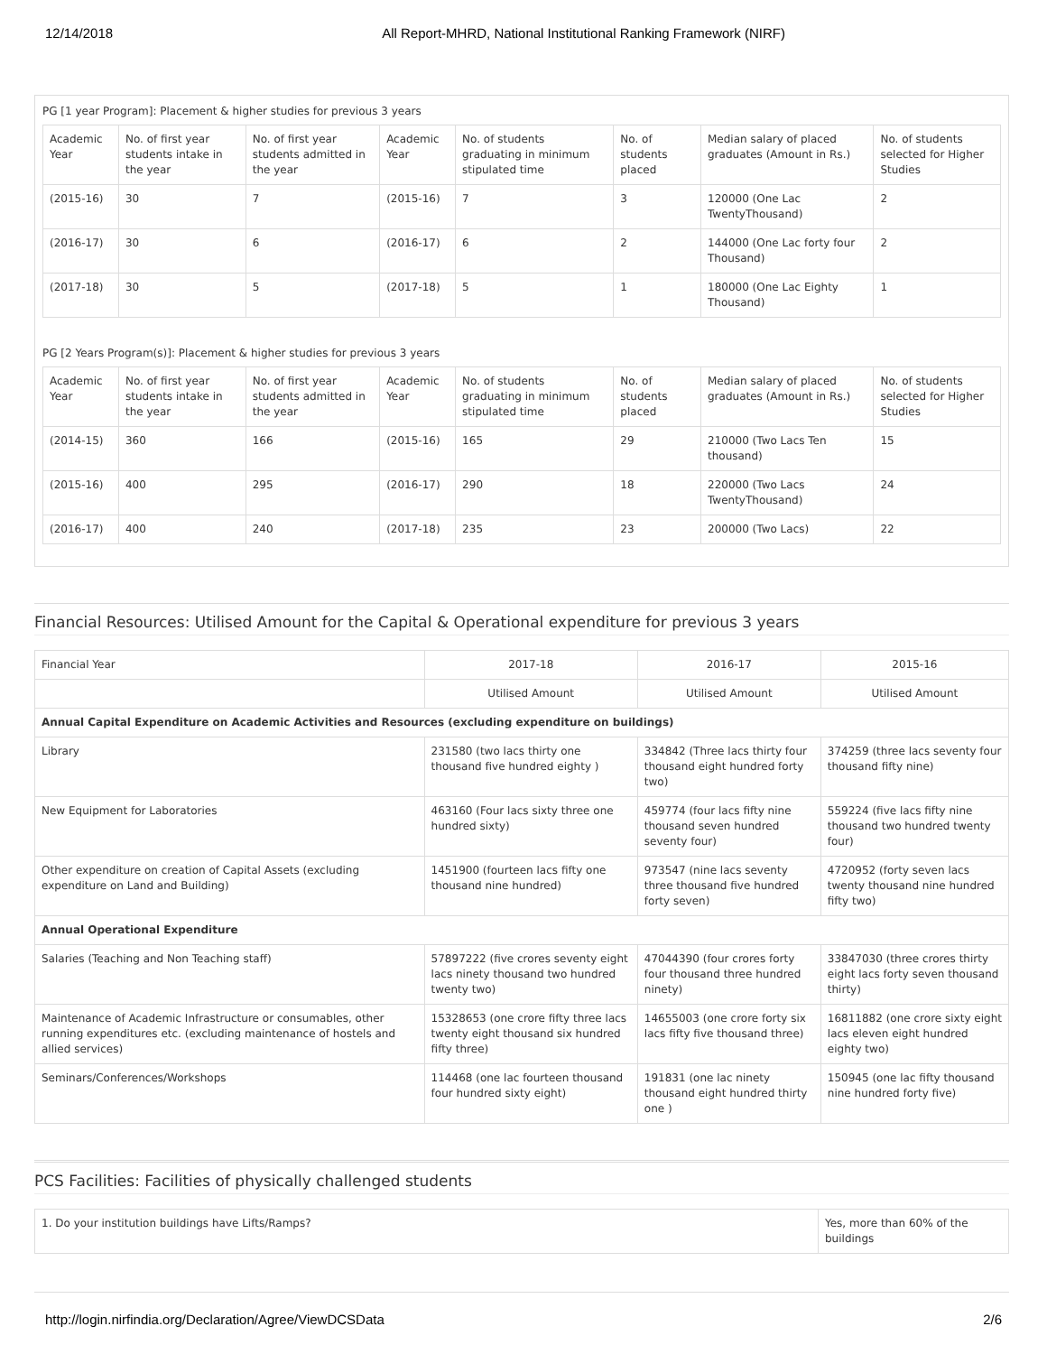12/14/2018 All Report-MHRD, National Institutional Ranking Framework (NIRF)
PG [1 year Program]: Placement & higher studies for previous 3 years
| Academic Year | No. of first year students intake in the year | No. of first year students admitted in the year | Academic Year | No. of students graduating in minimum stipulated time | No. of students placed | Median salary of placed graduates (Amount in Rs.) | No. of students selected for Higher Studies |
| --- | --- | --- | --- | --- | --- | --- | --- |
| (2015-16) | 30 | 7 | (2015-16) | 7 | 3 | 120000 (One Lac TwentyThousand) | 2 |
| (2016-17) | 30 | 6 | (2016-17) | 6 | 2 | 144000 (One Lac forty four Thousand) | 2 |
| (2017-18) | 30 | 5 | (2017-18) | 5 | 1 | 180000 (One Lac Eighty Thousand) | 1 |
PG [2 Years Program(s)]: Placement & higher studies for previous 3 years
| Academic Year | No. of first year students intake in the year | No. of first year students admitted in the year | Academic Year | No. of students graduating in minimum stipulated time | No. of students placed | Median salary of placed graduates (Amount in Rs.) | No. of students selected for Higher Studies |
| --- | --- | --- | --- | --- | --- | --- | --- |
| (2014-15) | 360 | 166 | (2015-16) | 165 | 29 | 210000 (Two Lacs Ten thousand) | 15 |
| (2015-16) | 400 | 295 | (2016-17) | 290 | 18 | 220000 (Two Lacs TwentyThousand) | 24 |
| (2016-17) | 400 | 240 | (2017-18) | 235 | 23 | 200000 (Two Lacs) | 22 |
Financial Resources: Utilised Amount for the Capital & Operational expenditure for previous 3 years
| Financial Year | 2017-18 | 2016-17 | 2015-16 |
| --- | --- | --- | --- |
| | Utilised Amount | Utilised Amount | Utilised Amount |
| Annual Capital Expenditure on Academic Activities and Resources (excluding expenditure on buildings) | | | |
| Library | 231580 (two lacs thirty one thousand five hundred eighty ) | 334842 (Three lacs thirty four thousand eight hundred forty two) | 374259 (three lacs seventy four thousand fifty nine) |
| New Equipment for Laboratories | 463160 (Four lacs sixty three one hundred sixty) | 459774 (four lacs fifty nine thousand seven hundred seventy four) | 559224 (five lacs fifty nine thousand two hundred twenty four) |
| Other expenditure on creation of Capital Assets (excluding expenditure on Land and Building) | 1451900 (fourteen lacs fifty one thousand nine hundred) | 973547 (nine lacs seventy three thousand five hundred forty seven) | 4720952 (forty seven lacs twenty thousand nine hundred fifty two) |
| Annual Operational Expenditure | | | |
| Salaries (Teaching and Non Teaching staff) | 57897222 (five crores seventy eight lacs ninety thousand two hundred twenty two) | 47044390 (four crores forty four thousand three hundred ninety) | 33847030 (three crores thirty eight lacs forty seven thousand thirty) |
| Maintenance of Academic Infrastructure or consumables, other running expenditures etc. (excluding maintenance of hostels and allied services) | 15328653 (one crore fifty three lacs twenty eight thousand six hundred fifty three) | 14655003 (one crore forty six lacs fifty five thousand three) | 16811882 (one crore sixty eight lacs eleven eight hundred eighty two) |
| Seminars/Conferences/Workshops | 114468 (one lac fourteen thousand four hundred sixty eight) | 191831 (one lac ninety thousand eight hundred thirty one ) | 150945 (one lac fifty thousand nine hundred forty five) |
PCS Facilities: Facilities of physically challenged students
| 1. Do your institution buildings have Lifts/Ramps? | Yes, more than 60% of the buildings |
http://login.nirfindia.org/Declaration/Agree/ViewDCSData 2/6